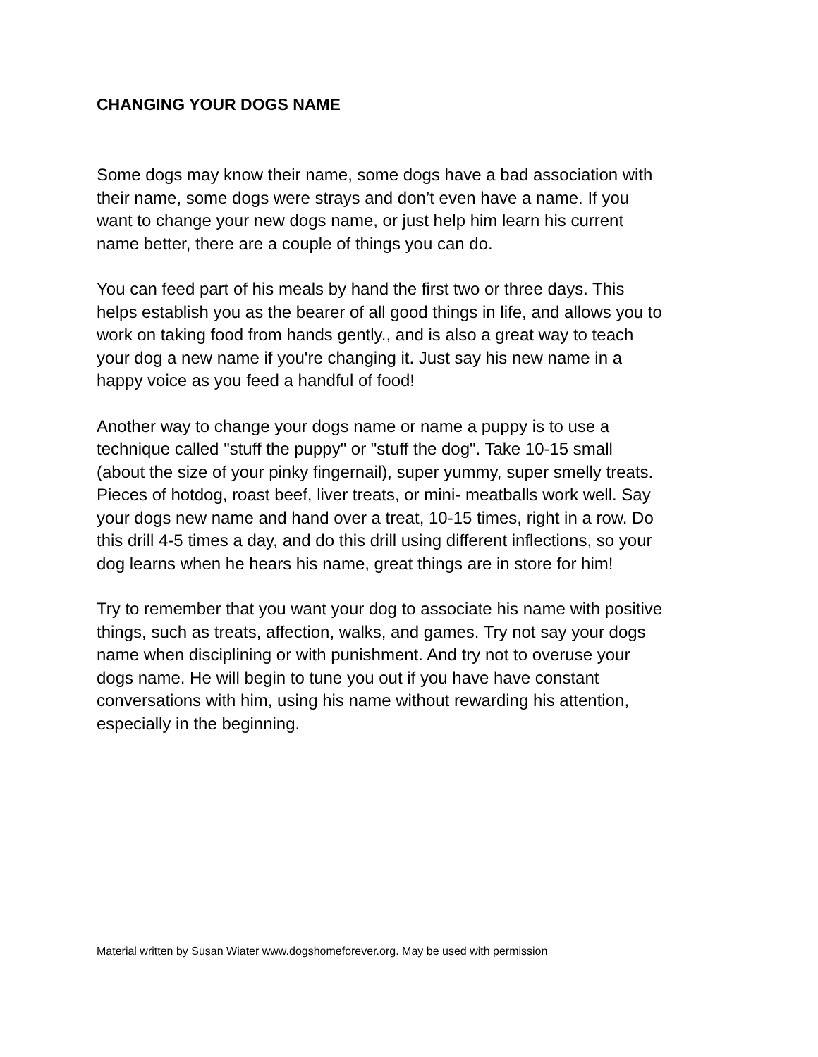CHANGING YOUR DOGS NAME
Some dogs may know their name, some dogs have a bad association with their name, some dogs were strays and don’t even have a name. If you want to change your new dogs name, or just help him learn his current name better, there are a couple of things you can do.
You can feed part of his meals by hand the first two or three days. This helps establish you as the bearer of all good things in life, and allows you to work on taking food from hands gently., and is also a great way to teach your dog a new name if you're changing it. Just say his new name in a happy voice as you feed a handful of food!
Another way to change your dogs name or name a puppy is to use a technique called "stuff the puppy" or "stuff the dog". Take 10-15 small (about the size of your pinky fingernail), super yummy, super smelly treats. Pieces of hotdog, roast beef, liver treats, or mini- meatballs work well. Say your dogs new name and hand over a treat, 10-15 times, right in a row. Do this drill 4-5 times a day, and do this drill using different inflections, so your dog learns when he hears his name, great things are in store for him!
Try to remember that you want your dog to associate his name with positive things, such as treats, affection, walks, and games. Try not say your dogs name when disciplining or with punishment. And try not to overuse your dogs name. He will begin to tune you out if you have have constant conversations with him, using his name without rewarding his attention, especially in the beginning.
Material written by Susan Wiater www.dogshomeforever.org. May be used with permission